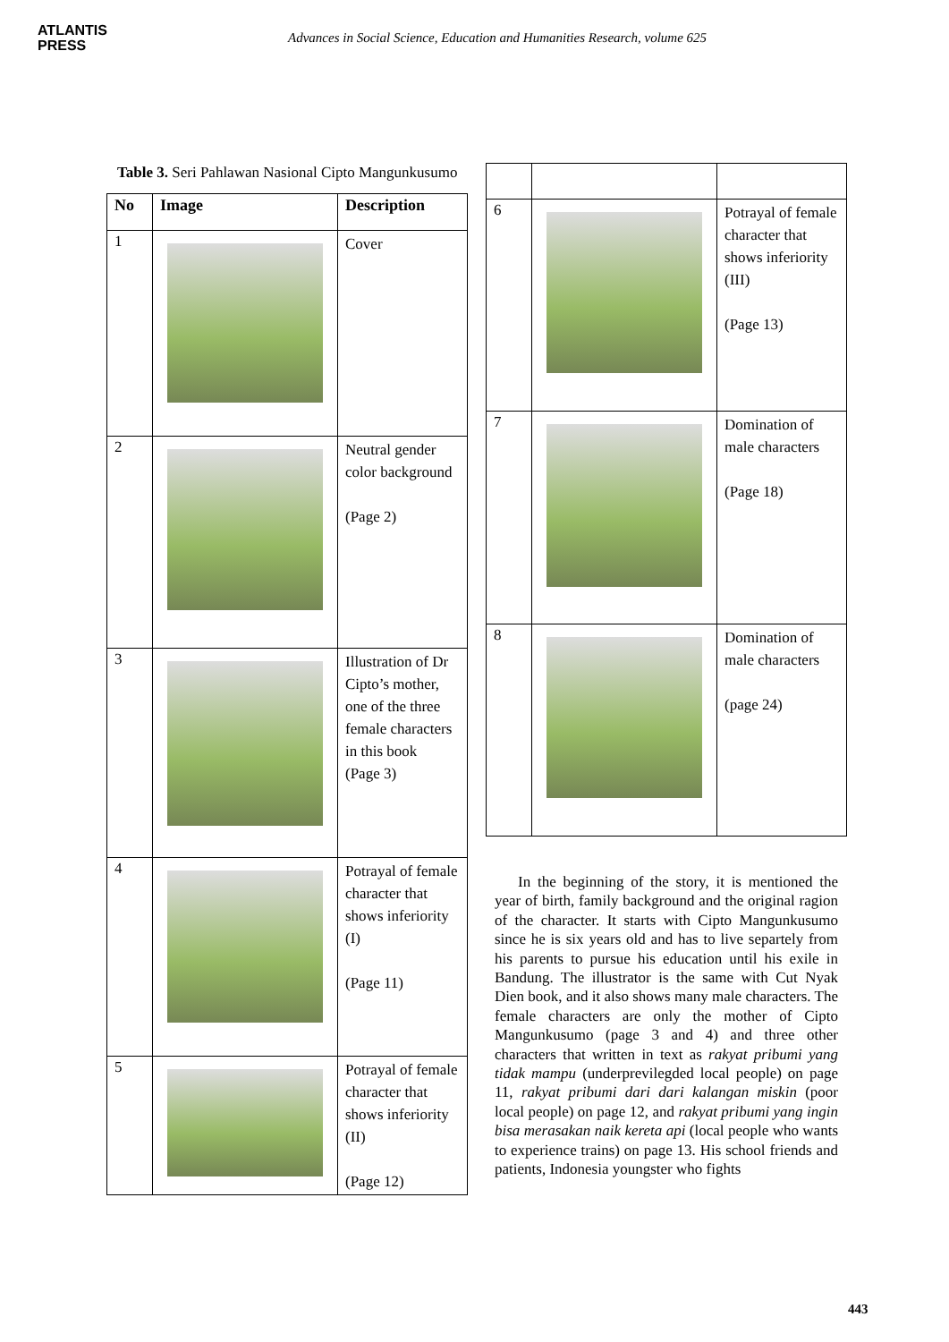ATLANTIS
PRESS
Advances in Social Science, Education and Humanities Research, volume 625
Table 3. Seri Pahlawan Nasional Cipto Mangunkusumo
| No | Image | Description |
| --- | --- | --- |
| 1 | | Cover |
| 2 | | Neutral gender color background (Page 2) |
| 3 | | Illustration of Dr Cipto’s mother, one of the three female characters in this book (Page 3) |
| 4 | | Potrayal of female character that shows inferiority (I) (Page 11) |
| 5 | | Potrayal of female character that shows inferiority (II) (Page 12) |
| 6 | | Potrayal of female character that shows inferiority (III) (Page 13) |
| 7 | | Domination of male characters (Page 18) |
| 8 | | Domination of male characters (page 24) |
In the beginning of the story, it is mentioned the year of birth, family background and the original ragion of the character. It starts with Cipto Mangunkusumo since he is six years old and has to live separtely from his parents to pursue his education until his exile in Bandung. The illustrator is the same with Cut Nyak Dien book, and it also shows many male characters. The female characters are only the mother of Cipto Mangunkusumo (page 3 and 4) and three other characters that written in text as rakyat pribumi yang tidak mampu (underprevilegded local people) on page 11, rakyat pribumi dari dari kalangan miskin (poor local people) on page 12, and rakyat pribumi yang ingin bisa merasakan naik kereta api (local people who wants to experience trains) on page 13. His school friends and patients, Indonesia youngster who fights
443